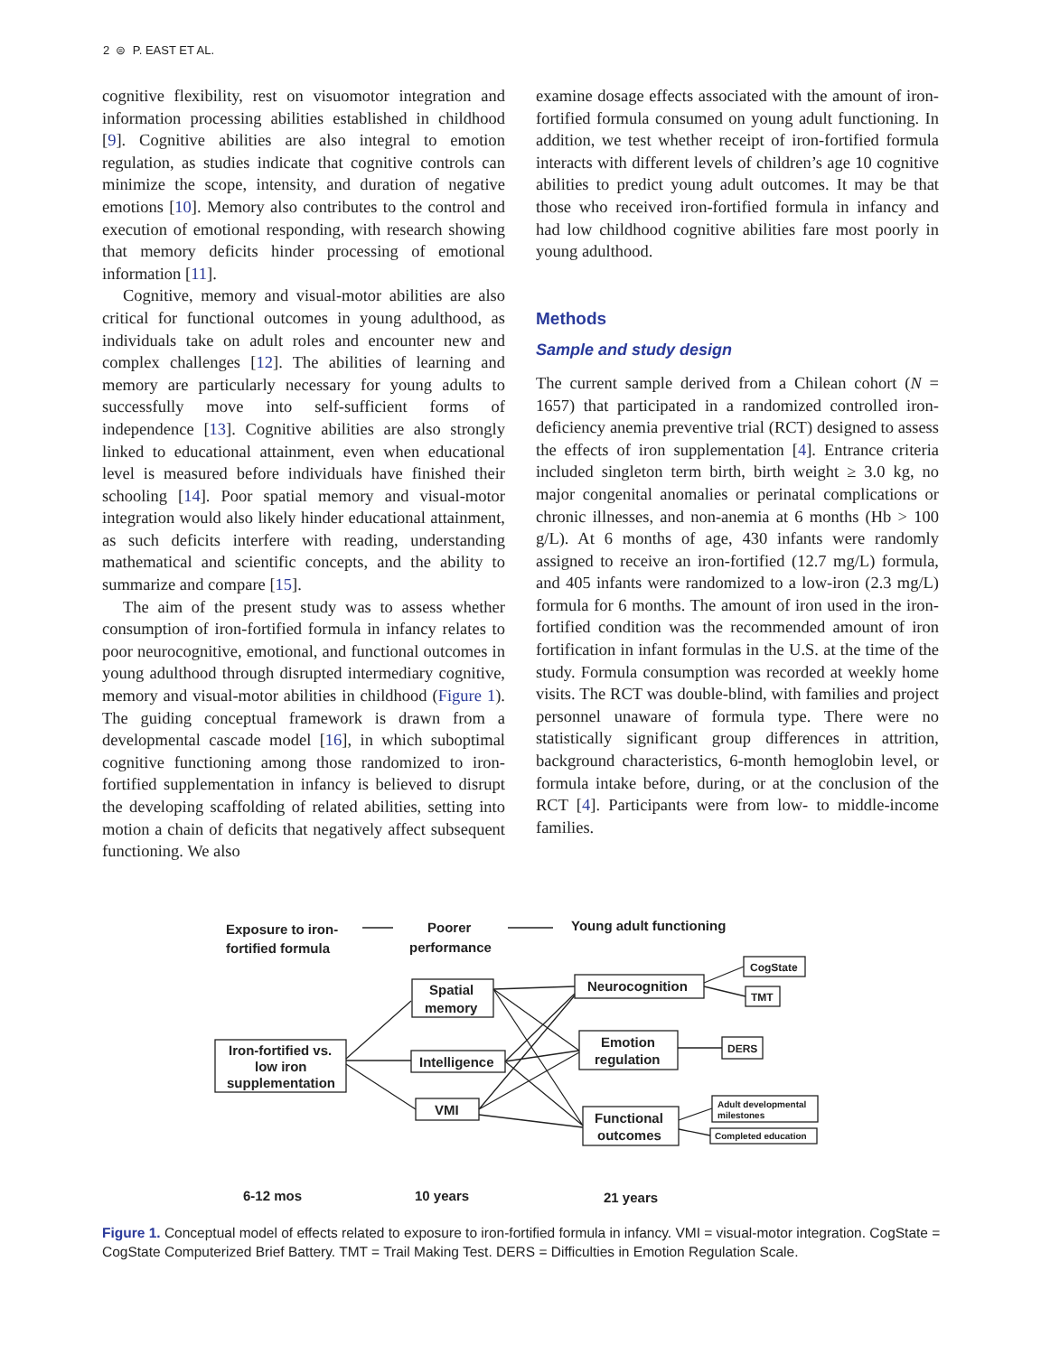2 ⊜ P. EAST ET AL.
cognitive flexibility, rest on visuomotor integration and information processing abilities established in childhood [9]. Cognitive abilities are also integral to emotion regulation, as studies indicate that cognitive controls can minimize the scope, intensity, and duration of negative emotions [10]. Memory also contributes to the control and execution of emotional responding, with research showing that memory deficits hinder processing of emotional information [11].
Cognitive, memory and visual-motor abilities are also critical for functional outcomes in young adulthood, as individuals take on adult roles and encounter new and complex challenges [12]. The abilities of learning and memory are particularly necessary for young adults to successfully move into self-sufficient forms of independence [13]. Cognitive abilities are also strongly linked to educational attainment, even when educational level is measured before individuals have finished their schooling [14]. Poor spatial memory and visual-motor integration would also likely hinder educational attainment, as such deficits interfere with reading, understanding mathematical and scientific concepts, and the ability to summarize and compare [15].
The aim of the present study was to assess whether consumption of iron-fortified formula in infancy relates to poor neurocognitive, emotional, and functional outcomes in young adulthood through disrupted intermediary cognitive, memory and visual-motor abilities in childhood (Figure 1). The guiding conceptual framework is drawn from a developmental cascade model [16], in which suboptimal cognitive functioning among those randomized to iron-fortified supplementation in infancy is believed to disrupt the developing scaffolding of related abilities, setting into motion a chain of deficits that negatively affect subsequent functioning. We also
examine dosage effects associated with the amount of iron-fortified formula consumed on young adult functioning. In addition, we test whether receipt of iron-fortified formula interacts with different levels of children’s age 10 cognitive abilities to predict young adult outcomes. It may be that those who received iron-fortified formula in infancy and had low childhood cognitive abilities fare most poorly in young adulthood.
Methods
Sample and study design
The current sample derived from a Chilean cohort (N = 1657) that participated in a randomized controlled iron-deficiency anemia preventive trial (RCT) designed to assess the effects of iron supplementation [4]. Entrance criteria included singleton term birth, birth weight ≥ 3.0 kg, no major congenital anomalies or perinatal complications or chronic illnesses, and non-anemia at 6 months (Hb > 100 g/L). At 6 months of age, 430 infants were randomly assigned to receive an iron-fortified (12.7 mg/L) formula, and 405 infants were randomized to a low-iron (2.3 mg/L) formula for 6 months. The amount of iron used in the iron-fortified condition was the recommended amount of iron fortification in infant formulas in the U.S. at the time of the study. Formula consumption was recorded at weekly home visits. The RCT was double-blind, with families and project personnel unaware of formula type. There were no statistically significant group differences in attrition, background characteristics, 6-month hemoglobin level, or formula intake before, during, or at the conclusion of the RCT [4]. Participants were from low- to middle-income families.
Exposure to iron-
fortified formula
Poorer
performance
Young adult functioning
Spatial
memory
Intelligence
VMI
Iron-fortified vs.
low iron
supplementation
Neurocognition
Emotion
regulation
Functional
outcomes
CogState
TMT
DERS
Adult developmental
milestones
Completed education
6-12 mos
10 years
21 years
Figure 1. Conceptual model of effects related to exposure to iron-fortified formula in infancy. VMI = visual-motor integration. CogState = CogState Computerized Brief Battery. TMT = Trail Making Test. DERS = Difficulties in Emotion Regulation Scale.